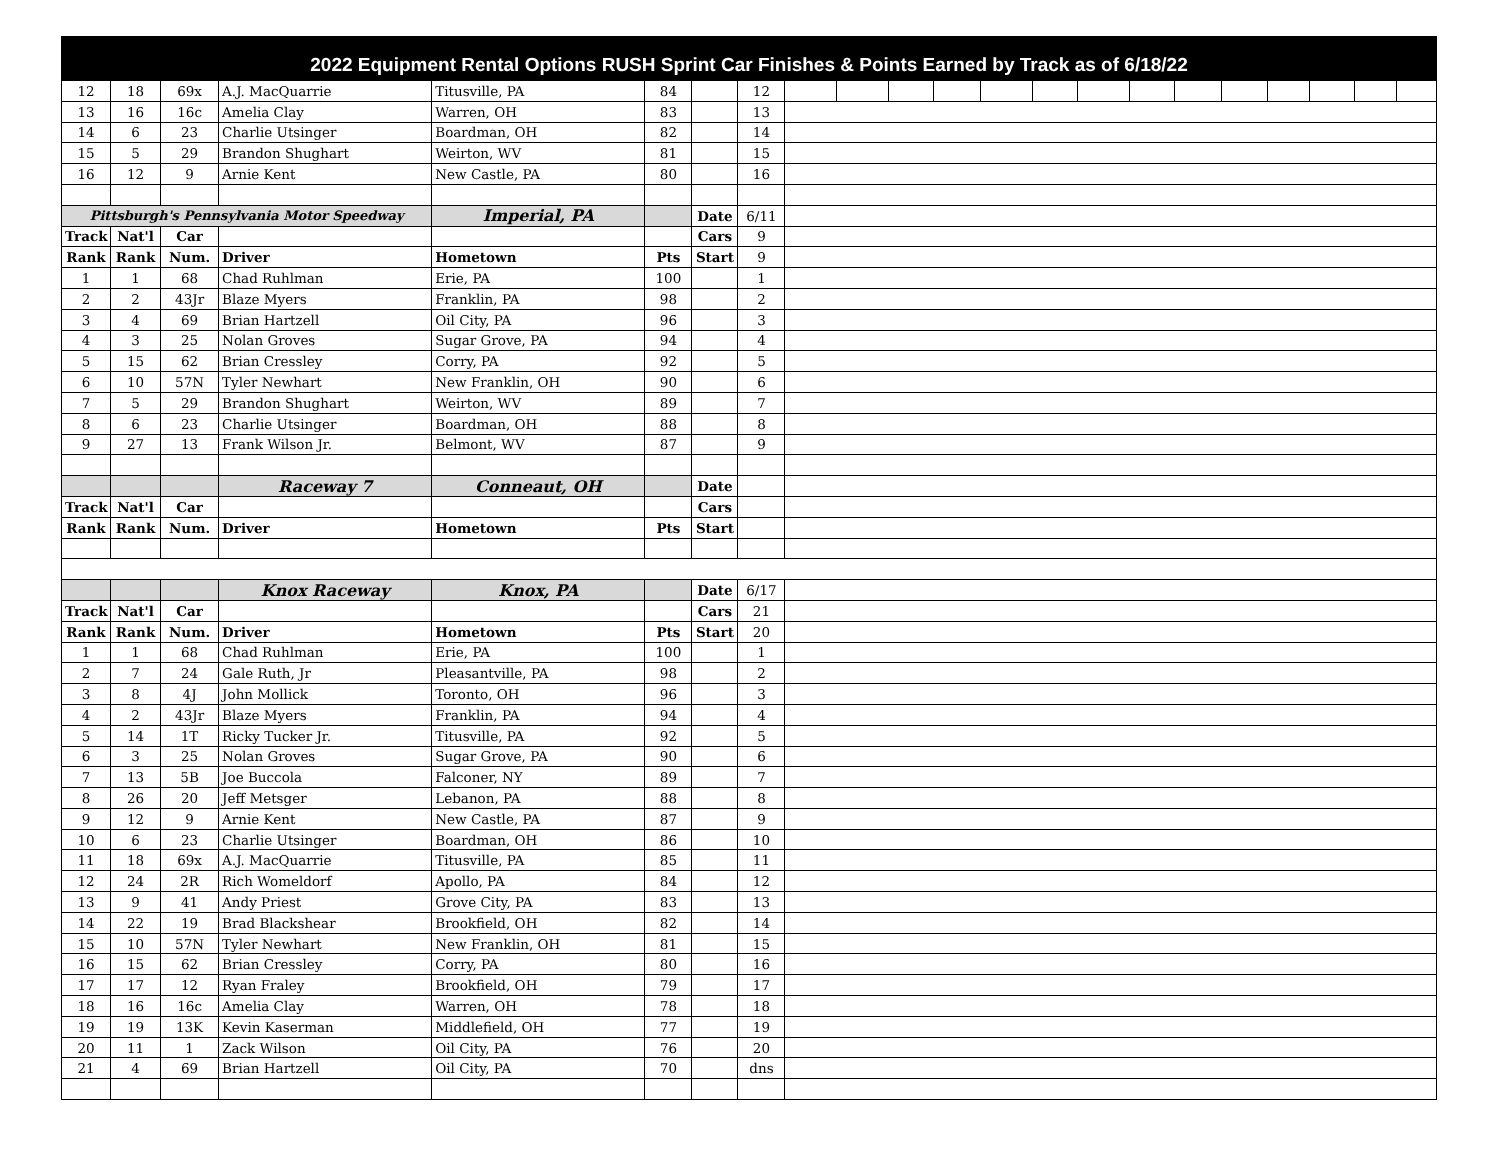2022 Equipment Rental Options RUSH Sprint Car Finishes & Points Earned by Track as of 6/18/22
| 12 | 18 | 69x | A.J. MacQuarrie | Titusville, PA | 84 | | 12 | | | | | | | | | | | | | | |
| 13 | 16 | 16c | Amelia Clay | Warren, OH | 83 | | 13 | | | | | | | | | | | | | | |
| 14 | 6 | 23 | Charlie Utsinger | Boardman, OH | 82 | | 14 | | | | | | | | | | | | | | |
| 15 | 5 | 29 | Brandon Shughart | Weirton, WV | 81 | | 15 | | | | | | | | | | | | | | |
| 16 | 12 | 9 | Arnie Kent | New Castle, PA | 80 | | 16 | | | | | | | | | | | | | | |
| Pittsburgh's Pennsylvania Motor Speedway | | | | Imperial, PA | | Date | 6/11 | | | | | | | | | | | | | | |
| Track | Nat'l | Car | | | | Cars | 9 | | | | | | | | | | | | | | |
| Rank | Rank | Num. | Driver | Hometown | Pts | Start | 9 | | | | | | | | | | | | | | |
| 1 | 1 | 68 | Chad Ruhlman | Erie, PA | 100 | | 1 | | | | | | | | | | | | | | |
| 2 | 2 | 43Jr | Blaze Myers | Franklin, PA | 98 | | 2 | | | | | | | | | | | | | | |
| 3 | 4 | 69 | Brian Hartzell | Oil City, PA | 96 | | 3 | | | | | | | | | | | | | | |
| 4 | 3 | 25 | Nolan Groves | Sugar Grove, PA | 94 | | 4 | | | | | | | | | | | | | | |
| 5 | 15 | 62 | Brian Cressley | Corry, PA | 92 | | 5 | | | | | | | | | | | | | | |
| 6 | 10 | 57N | Tyler Newhart | New Franklin, OH | 90 | | 6 | | | | | | | | | | | | | | |
| 7 | 5 | 29 | Brandon Shughart | Weirton, WV | 89 | | 7 | | | | | | | | | | | | | | |
| 8 | 6 | 23 | Charlie Utsinger | Boardman, OH | 88 | | 8 | | | | | | | | | | | | | | |
| 9 | 27 | 13 | Frank Wilson Jr. | Belmont, WV | 87 | | 9 | | | | | | | | | | | | | | |
| | | | Raceway 7 | Conneaut, OH | | Date | | | | | | | | | | | | | | | |
| Track | Nat'l | Car | | | | Cars | | | | | | | | | | | | | | | |
| Rank | Rank | Num. | Driver | Hometown | Pts | Start | | | | | | | | | | | | | | | |
| | | | Knox Raceway | Knox, PA | | Date | 6/17 | | | | | | | | | | | | | | |
| Track | Nat'l | Car | | | | Cars | 21 | | | | | | | | | | | | | | |
| Rank | Rank | Num. | Driver | Hometown | Pts | Start | 20 | | | | | | | | | | | | | | |
| 1 | 1 | 68 | Chad Ruhlman | Erie, PA | 100 | | 1 | | | | | | | | | | | | | | |
| 2 | 7 | 24 | Gale Ruth, Jr | Pleasantville, PA | 98 | | 2 | | | | | | | | | | | | | | |
| 3 | 8 | 4J | John Mollick | Toronto, OH | 96 | | 3 | | | | | | | | | | | | | | |
| 4 | 2 | 43Jr | Blaze Myers | Franklin, PA | 94 | | 4 | | | | | | | | | | | | | | |
| 5 | 14 | 1T | Ricky Tucker Jr. | Titusville, PA | 92 | | 5 | | | | | | | | | | | | | | |
| 6 | 3 | 25 | Nolan Groves | Sugar Grove, PA | 90 | | 6 | | | | | | | | | | | | | | |
| 7 | 13 | 5B | Joe Buccola | Falconer, NY | 89 | | 7 | | | | | | | | | | | | | | |
| 8 | 26 | 20 | Jeff Metsger | Lebanon, PA | 88 | | 8 | | | | | | | | | | | | | | |
| 9 | 12 | 9 | Arnie Kent | New Castle, PA | 87 | | 9 | | | | | | | | | | | | | | |
| 10 | 6 | 23 | Charlie Utsinger | Boardman, OH | 86 | | 10 | | | | | | | | | | | | | | |
| 11 | 18 | 69x | A.J. MacQuarrie | Titusville, PA | 85 | | 11 | | | | | | | | | | | | | | |
| 12 | 24 | 2R | Rich Womeldorf | Apollo, PA | 84 | | 12 | | | | | | | | | | | | | | |
| 13 | 9 | 41 | Andy Priest | Grove City, PA | 83 | | 13 | | | | | | | | | | | | | | |
| 14 | 22 | 19 | Brad Blackshear | Brookfield, OH | 82 | | 14 | | | | | | | | | | | | | | |
| 15 | 10 | 57N | Tyler Newhart | New Franklin, OH | 81 | | 15 | | | | | | | | | | | | | | |
| 16 | 15 | 62 | Brian Cressley | Corry, PA | 80 | | 16 | | | | | | | | | | | | | | |
| 17 | 17 | 12 | Ryan Fraley | Brookfield, OH | 79 | | 17 | | | | | | | | | | | | | | |
| 18 | 16 | 16c | Amelia Clay | Warren, OH | 78 | | 18 | | | | | | | | | | | | | | |
| 19 | 19 | 13K | Kevin Kaserman | Middlefield, OH | 77 | | 19 | | | | | | | | | | | | | | |
| 20 | 11 | 1 | Zack Wilson | Oil City, PA | 76 | | 20 | | | | | | | | | | | | | | |
| 21 | 4 | 69 | Brian Hartzell | Oil City, PA | 70 | | dns | | | | | | | | | | | | | | |